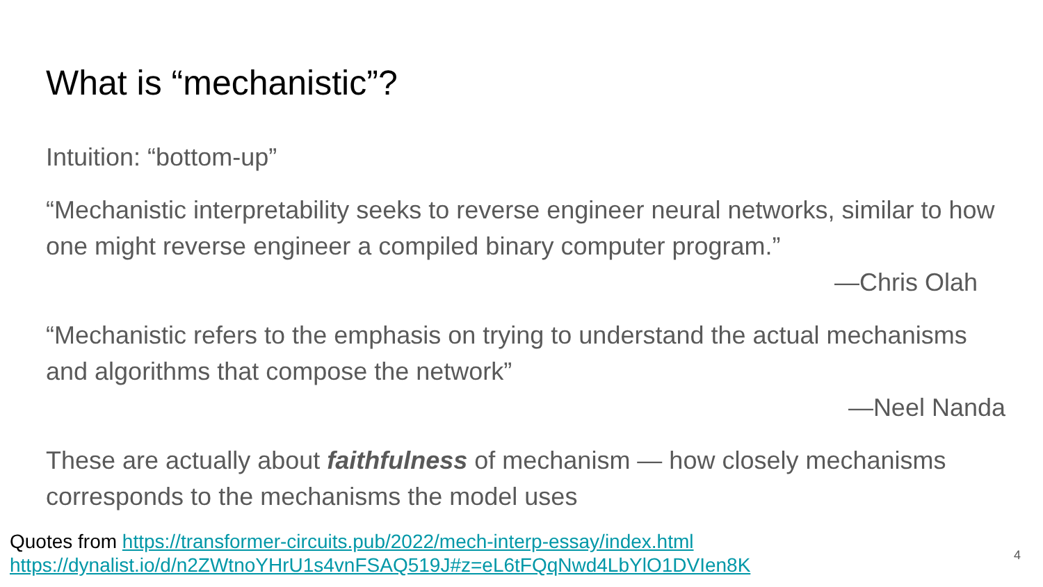What is “mechanistic”?
Intuition: “bottom-up”
“Mechanistic interpretability seeks to reverse engineer neural networks, similar to how one might reverse engineer a compiled binary computer program.”
—Chris Olah
“Mechanistic refers to the emphasis on trying to understand the actual mechanisms and algorithms that compose the network”
—Neel Nanda
These are actually about faithfulness of mechanism — how closely mechanisms corresponds to the mechanisms the model uses
Quotes from https://transformer-circuits.pub/2022/mech-interp-essay/index.html
https://dynalist.io/d/n2ZWtnoYHrU1s4vnFSAQ519J#z=eL6tFQqNwd4LbYlO1DVIen8K
4